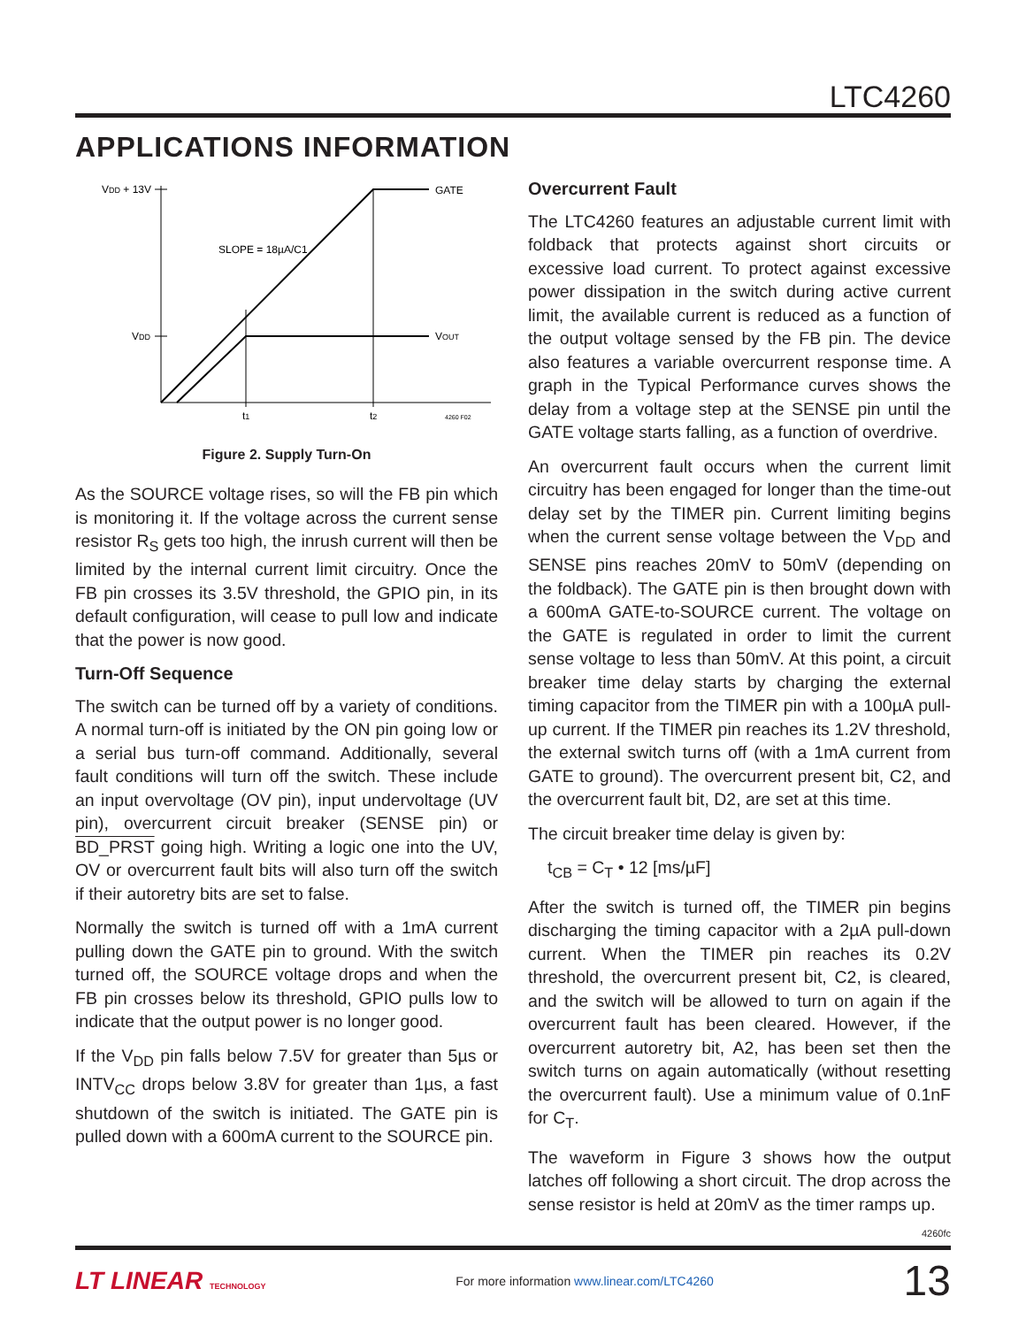LTC4260
APPLICATIONS INFORMATION
VDD + 13V
GATE
SLOPE = 18µA/C1
VDD
VOUT
t1
t2
4260 F02
Figure 2. Supply Turn-On
As the SOURCE voltage rises, so will the FB pin which is monitoring it. If the voltage across the current sense resistor R<sub>S</sub> gets too high, the inrush current will then be limited by the internal current limit circuitry. Once the FB pin crosses its 3.5V threshold, the GPIO pin, in its default configuration, will cease to pull low and indicate that the power is now good.
Turn-Off Sequence
The switch can be turned off by a variety of conditions. A normal turn-off is initiated by the ON pin going low or a serial bus turn-off command. Additionally, several fault conditions will turn off the switch. These include an input overvoltage (OV pin), input undervoltage (UV pin), overcurrent circuit breaker (SENSE pin) or BD_PRST going high. Writing a logic one into the UV, OV or overcurrent fault bits will also turn off the switch if their autoretry bits are set to false.
Normally the switch is turned off with a 1mA current pulling down the GATE pin to ground. With the switch turned off, the SOURCE voltage drops and when the FB pin crosses below its threshold, GPIO pulls low to indicate that the output power is no longer good.
If the V<sub>DD</sub> pin falls below 7.5V for greater than 5µs or INTV<sub>CC</sub> drops below 3.8V for greater than 1µs, a fast shutdown of the switch is initiated. The GATE pin is pulled down with a 600mA current to the SOURCE pin.
Overcurrent Fault
The LTC4260 features an adjustable current limit with foldback that protects against short circuits or excessive load current. To protect against excessive power dissipation in the switch during active current limit, the available current is reduced as a function of the output voltage sensed by the FB pin. The device also features a variable overcurrent response time. A graph in the Typical Performance curves shows the delay from a voltage step at the SENSE pin until the GATE voltage starts falling, as a function of overdrive.
An overcurrent fault occurs when the current limit circuitry has been engaged for longer than the time-out delay set by the TIMER pin. Current limiting begins when the current sense voltage between the V<sub>DD</sub> and SENSE pins reaches 20mV to 50mV (depending on the foldback). The GATE pin is then brought down with a 600mA GATE-to-SOURCE current. The voltage on the GATE is regulated in order to limit the current sense voltage to less than 50mV. At this point, a circuit breaker time delay starts by charging the external timing capacitor from the TIMER pin with a 100µA pull-up current. If the TIMER pin reaches its 1.2V threshold, the external switch turns off (with a 1mA current from GATE to ground). The overcurrent present bit, C2, and the overcurrent fault bit, D2, are set at this time.
The circuit breaker time delay is given by:
t<sub>CB</sub> = C<sub>T</sub> • 12 [ms/µF]
After the switch is turned off, the TIMER pin begins discharging the timing capacitor with a 2µA pull-down current. When the TIMER pin reaches its 0.2V threshold, the overcurrent present bit, C2, is cleared, and the switch will be allowed to turn on again if the overcurrent fault has been cleared. However, if the overcurrent autoretry bit, A2, has been set then the switch turns on again automatically (without resetting the overcurrent fault). Use a minimum value of 0.1nF for C<sub>T</sub>.
The waveform in Figure 3 shows how the output latches off following a short circuit. The drop across the sense resistor is held at 20mV as the timer ramps up.
4260fc
LT LINEAR TECHNOLOGY For more information www.linear.com/LTC4260 13